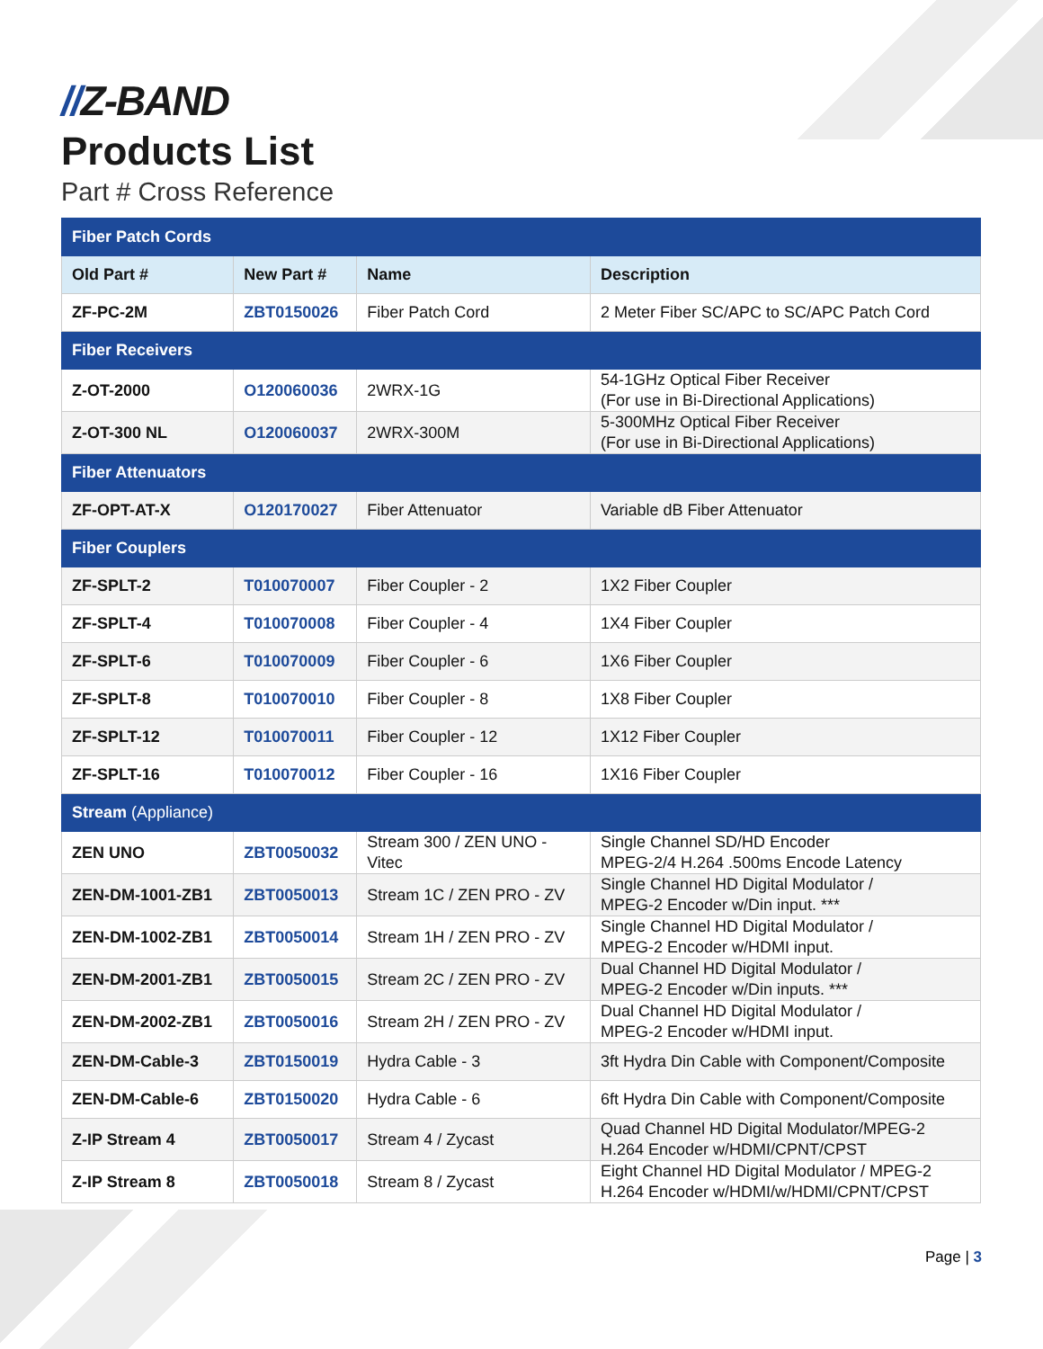//Z-BAND
Products List
Part # Cross Reference
| Fiber Patch Cords | | | |
| Old Part # | New Part # | Name | Description |
| ZF-PC-2M | ZBT0150026 | Fiber Patch Cord | 2 Meter Fiber SC/APC to SC/APC Patch Cord |
| Fiber Receivers | | | |
| Z-OT-2000 | O120060036 | 2WRX-1G | 54-1GHz Optical Fiber Receiver (For use in Bi-Directional Applications) |
| Z-OT-300 NL | O120060037 | 2WRX-300M | 5-300MHz Optical Fiber Receiver (For use in Bi-Directional Applications) |
| Fiber Attenuators | | | |
| ZF-OPT-AT-X | O120170027 | Fiber Attenuator | Variable dB Fiber Attenuator |
| Fiber Couplers | | | |
| ZF-SPLT-2 | T010070007 | Fiber Coupler - 2 | 1X2 Fiber Coupler |
| ZF-SPLT-4 | T010070008 | Fiber Coupler - 4 | 1X4 Fiber Coupler |
| ZF-SPLT-6 | T010070009 | Fiber Coupler - 6 | 1X6 Fiber Coupler |
| ZF-SPLT-8 | T010070010 | Fiber Coupler - 8 | 1X8 Fiber Coupler |
| ZF-SPLT-12 | T010070011 | Fiber Coupler - 12 | 1X12 Fiber Coupler |
| ZF-SPLT-16 | T010070012 | Fiber Coupler - 16 | 1X16 Fiber Coupler |
| Stream (Appliance) | | | |
| ZEN UNO | ZBT0050032 | Stream 300 / ZEN UNO - Vitec | Single Channel SD/HD Encoder MPEG-2/4 H.264 .500ms Encode Latency |
| ZEN-DM-1001-ZB1 | ZBT0050013 | Stream 1C / ZEN PRO - ZV | Single Channel HD Digital Modulator / MPEG-2 Encoder w/Din input. *** |
| ZEN-DM-1002-ZB1 | ZBT0050014 | Stream 1H / ZEN PRO - ZV | Single Channel HD Digital Modulator / MPEG-2 Encoder w/HDMI input. |
| ZEN-DM-2001-ZB1 | ZBT0050015 | Stream 2C / ZEN PRO - ZV | Dual Channel HD Digital Modulator / MPEG-2 Encoder w/Din inputs. *** |
| ZEN-DM-2002-ZB1 | ZBT0050016 | Stream 2H / ZEN PRO - ZV | Dual Channel HD Digital Modulator / MPEG-2 Encoder w/HDMI input. |
| ZEN-DM-Cable-3 | ZBT0150019 | Hydra Cable - 3 | 3ft Hydra Din Cable with Component/Composite |
| ZEN-DM-Cable-6 | ZBT0150020 | Hydra Cable - 6 | 6ft Hydra Din Cable with Component/Composite |
| Z-IP Stream 4 | ZBT0050017 | Stream 4 / Zycast | Quad Channel HD Digital Modulator/MPEG-2 H.264 Encoder w/HDMI/CPNT/CPST |
| Z-IP Stream 8 | ZBT0050018 | Stream 8 / Zycast | Eight Channel HD Digital Modulator / MPEG-2 H.264 Encoder w/HDMI/w/HDMI/CPNT/CPST |
Page | 3